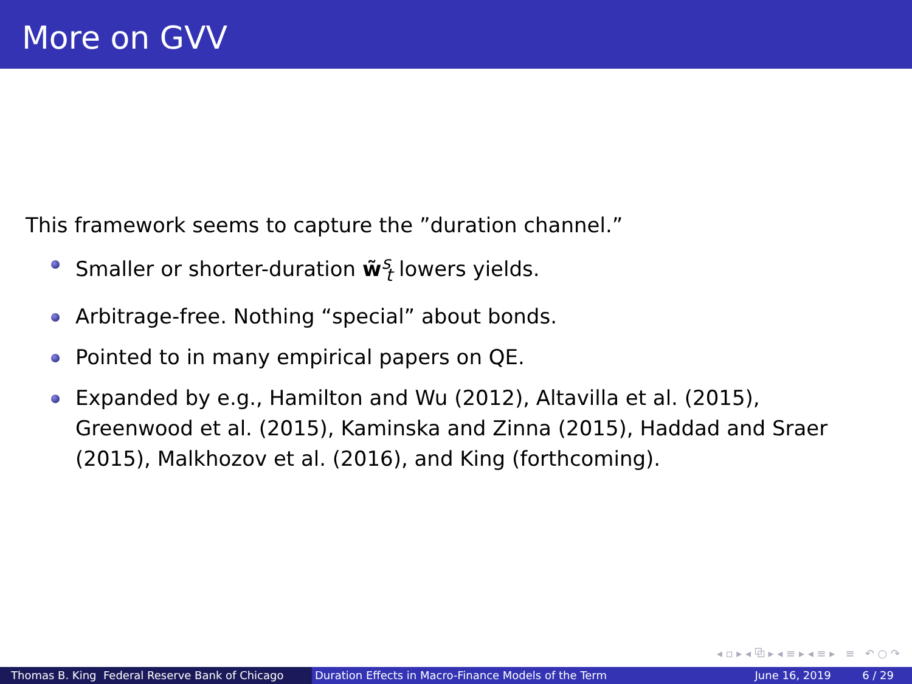More on GVV
This framework seems to capture the ”duration channel.”
Smaller or shorter-duration w̃<sup>s</sup><sub>t</sub> lowers yields.
Arbitrage-free. Nothing “special” about bonds.
Pointed to in many empirical papers on QE.
Expanded by e.g., Hamilton and Wu (2012), Altavilla et al. (2015), Greenwood et al. (2015), Kaminska and Zinna (2015), Haddad and Sraer (2015), Malkhozov et al. (2016), and King (forthcoming).
◂ ▫ ▸ ◂ ⧉ ▸ ◂ ≡ ▸ ◂ ≡ ▸ ≡ ↶ ○ ↷
Thomas B. King Federal Reserve Bank of Chicago Duration Effects in Macro-Finance Models of the Term June 16, 2019 6 / 29